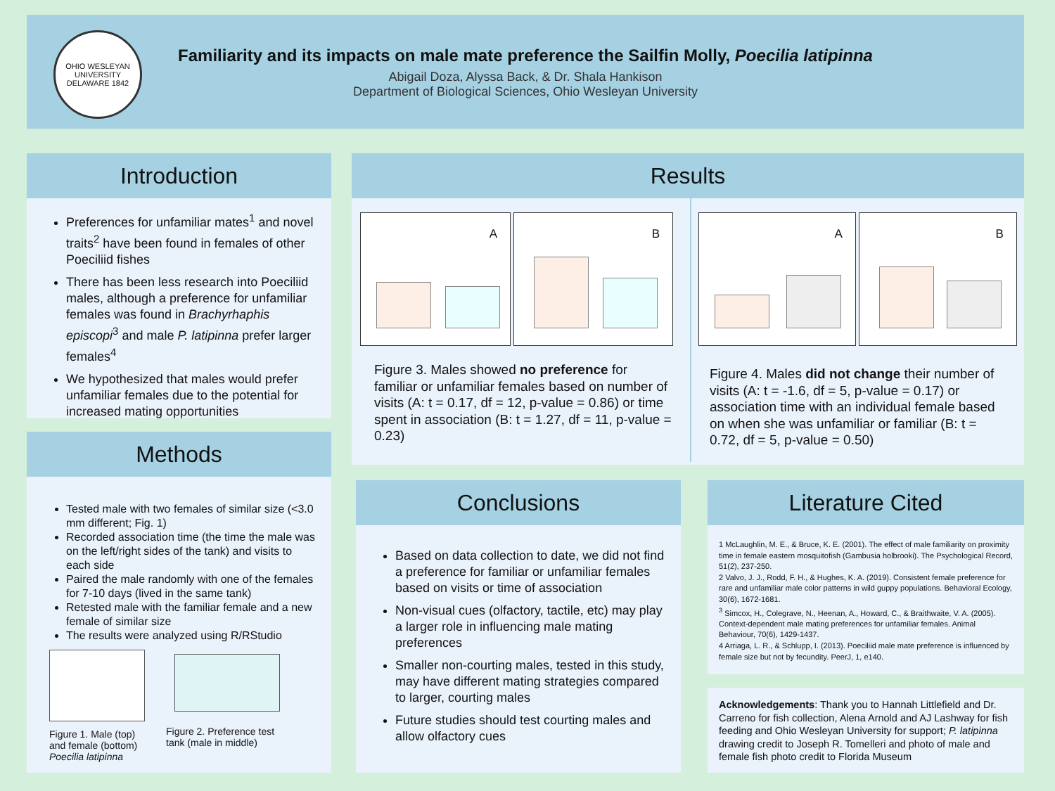OHIO WESLEYAN UNIVERSITY DELAWARE 1842
Familiarity and its impacts on male mate preference the Sailfin Molly, Poecilia latipinna
Abigail Doza, Alyssa Back, & Dr. Shala Hankison
Department of Biological Sciences, Ohio Wesleyan University
Introduction
Preferences for unfamiliar mates<sup>1</sup> and novel traits<sup>2</sup> have been found in females of other Poeciliid fishes
There has been less research into Poeciliid males, although a preference for unfamiliar females was found in Brachyrhaphis episcopi<sup>3</sup> and male P. latipinna prefer larger females<sup>4</sup>
We hypothesized that males would prefer unfamiliar females due to the potential for increased mating opportunities
Methods
Tested male with two females of similar size (<3.0 mm different; Fig. 1)
Recorded association time (the time the male was on the left/right sides of the tank) and visits to each side
Paired the male randomly with one of the females for 7-10 days (lived in the same tank)
Retested male with the familiar female and a new female of similar size
The results were analyzed using R/RStudio
Figure 1. Male (top)
and female (bottom)
Poecilia latipinna
Figure 2. Preference test
tank (male in middle)
Results
A B
Figure 3. Males showed no preference for familiar or unfamiliar females based on number of visits (A: t = 0.17, df = 12, p-value = 0.86) or time spent in association (B: t = 1.27, df = 11, p-value = 0.23)
A B
Figure 4. Males did not change their number of visits (A: t = -1.6, df = 5, p-value = 0.17) or association time with an individual female based on when she was unfamiliar or familiar (B: t = 0.72, df = 5, p-value = 0.50)
Conclusions
Based on data collection to date, we did not find a preference for familiar or unfamiliar females based on visits or time of association
Non-visual cues (olfactory, tactile, etc) may play a larger role in influencing male mating preferences
Smaller non-courting males, tested in this study, may have different mating strategies compared to larger, courting males
Future studies should test courting males and allow olfactory cues
Literature Cited
1 McLaughlin, M. E., & Bruce, K. E. (2001). The effect of male familiarity on proximity time in female eastern mosquitofish (Gambusia holbrooki). The Psychological Record, 51(2), 237-250.
2 Valvo, J. J., Rodd, F. H., & Hughes, K. A. (2019). Consistent female preference for rare and unfamiliar male color patterns in wild guppy populations. Behavioral Ecology, 30(6), 1672-1681.
<sup>3</sup> Simcox, H., Colegrave, N., Heenan, A., Howard, C., & Braithwaite, V. A. (2005). Context-dependent male mating preferences for unfamiliar females. Animal Behaviour, 70(6), 1429-1437.
4 Arriaga, L. R., & Schlupp, I. (2013). Poeciliid male mate preference is influenced by female size but not by fecundity. PeerJ, 1, e140.
Acknowledgements: Thank you to Hannah Littlefield and Dr. Carreno for fish collection, Alena Arnold and AJ Lashway for fish feeding and Ohio Wesleyan University for support; P. latipinna drawing credit to Joseph R. Tomelleri and photo of male and female fish photo credit to Florida Museum